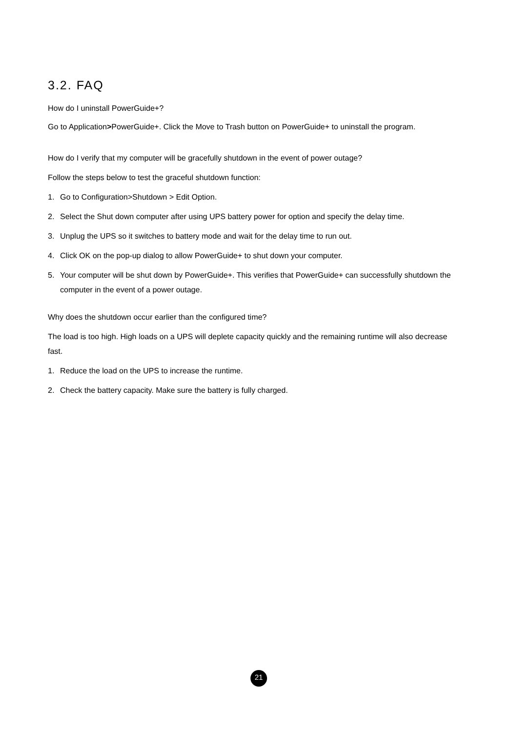3.2. FAQ
How do I uninstall PowerGuide+?
Go to Application>PowerGuide+. Click the Move to Trash button on PowerGuide+ to uninstall the program.
How do I verify that my computer will be gracefully shutdown in the event of power outage?
Follow the steps below to test the graceful shutdown function:
1. Go to Configuration>Shutdown > Edit Option.
2. Select the Shut down computer after using UPS battery power for option and specify the delay time.
3. Unplug the UPS so it switches to battery mode and wait for the delay time to run out.
4. Click OK on the pop-up dialog to allow PowerGuide+ to shut down your computer.
5. Your computer will be shut down by PowerGuide+. This verifies that PowerGuide+ can successfully shutdown the computer in the event of a power outage.
Why does the shutdown occur earlier than the configured time?
The load is too high. High loads on a UPS will deplete capacity quickly and the remaining runtime will also decrease fast.
1. Reduce the load on the UPS to increase the runtime.
2. Check the battery capacity. Make sure the battery is fully charged.
21